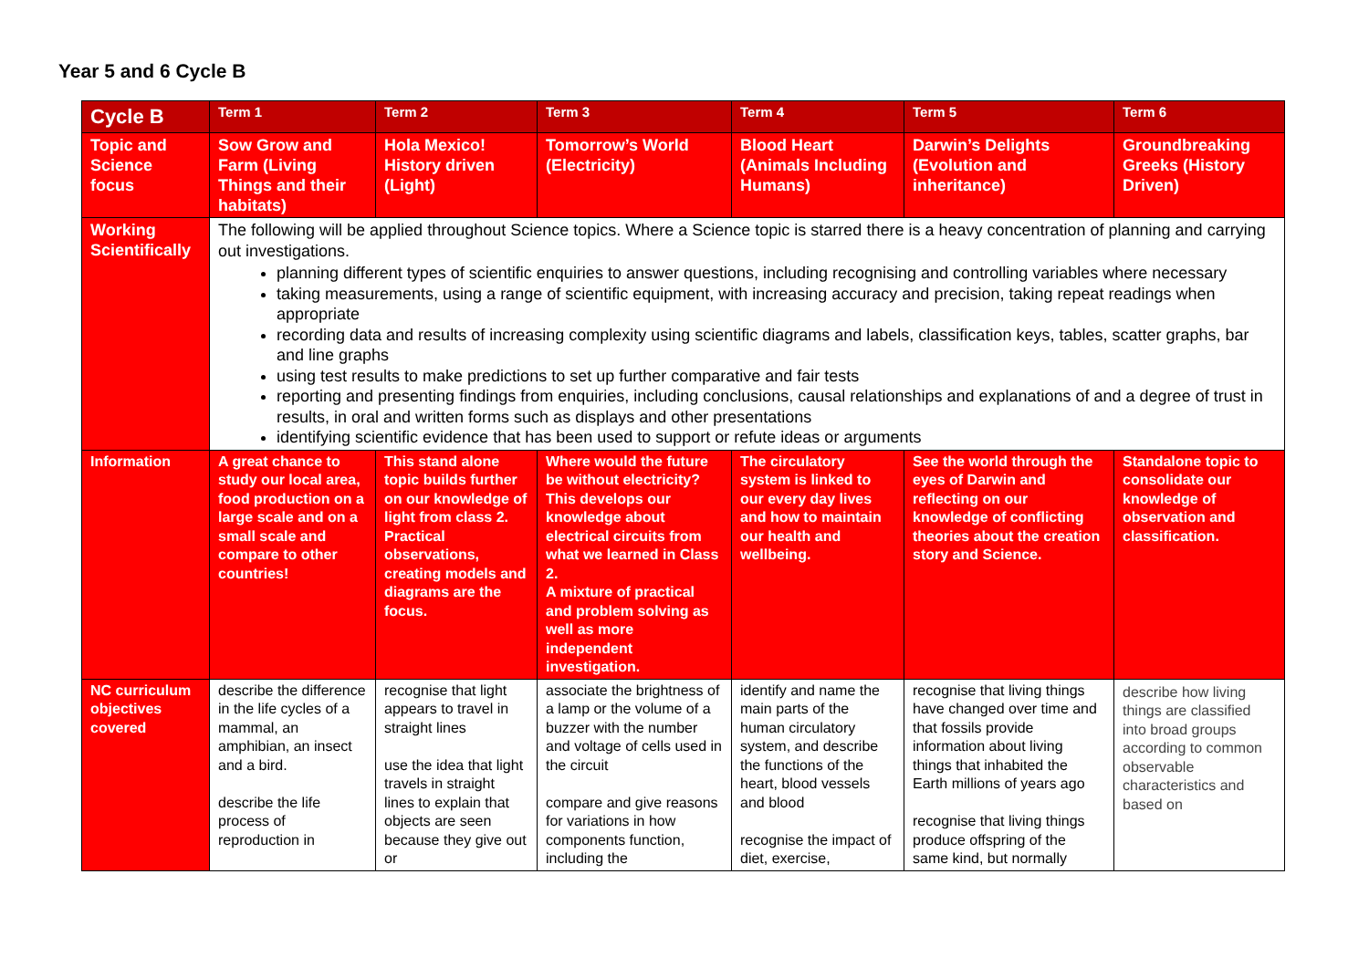Year 5 and 6 Cycle B
| Cycle B | Term 1 | Term 2 | Term 3 | Term 4 | Term 5 | Term 6 |
| --- | --- | --- | --- | --- | --- | --- |
| Topic and Science focus | Sow Grow and Farm (Living Things and their habitats) | Hola Mexico! History driven (Light) | Tomorrow’s World (Electricity) | Blood Heart (Animals Including Humans) | Darwin’s Delights (Evolution and inheritance) | Groundbreaking Greeks (History Driven) |
| Working Scientifically | The following will be applied throughout Science topics. Where a Science topic is starred there is a heavy concentration of planning and carrying out investigations. planning different types of scientific enquiries to answer questions, including recognising and controlling variables where necessary taking measurements, using a range of scientific equipment, with increasing accuracy and precision, taking repeat readings when appropriate recording data and results of increasing complexity using scientific diagrams and labels, classification keys, tables, scatter graphs, bar and line graphs using test results to make predictions to set up further comparative and fair tests reporting and presenting findings from enquiries, including conclusions, causal relationships and explanations of and a degree of trust in results, in oral and written forms such as displays and other presentations identifying scientific evidence that has been used to support or refute ideas or arguments | | | | | |
| Information | A great chance to study our local area, food production on a large scale and on a small scale and compare to other countries! | This stand alone topic builds further on our knowledge of light from class 2. Practical observations, creating models and diagrams are the focus. | Where would the future be without electricity? This develops our knowledge about electrical circuits from what we learned in Class 2. A mixture of practical and problem solving as well as more independent investigation. | The circulatory system is linked to our every day lives and how to maintain our health and wellbeing. | See the world through the eyes of Darwin and reflecting on our knowledge of conflicting theories about the creation story and Science. | Standalone topic to consolidate our knowledge of observation and classification. |
| NC curriculum objectives covered | describe the difference in the life cycles of a mammal, an amphibian, an insect and a bird. describe the life process of reproduction in | recognise that light appears to travel in straight lines use the idea that light travels in straight lines to explain that objects are seen because they give out or | associate the brightness of a lamp or the volume of a buzzer with the number and voltage of cells used in the circuit compare and give reasons for variations in how components function, including the | identify and name the main parts of the human circulatory system, and describe the functions of the heart, blood vessels and blood recognise the impact of diet, exercise, | recognise that living things have changed over time and that fossils provide information about living things that inhabited the Earth millions of years ago recognise that living things produce offspring of the same kind, but normally | describe how living things are classified into broad groups according to common observable characteristics and based on |